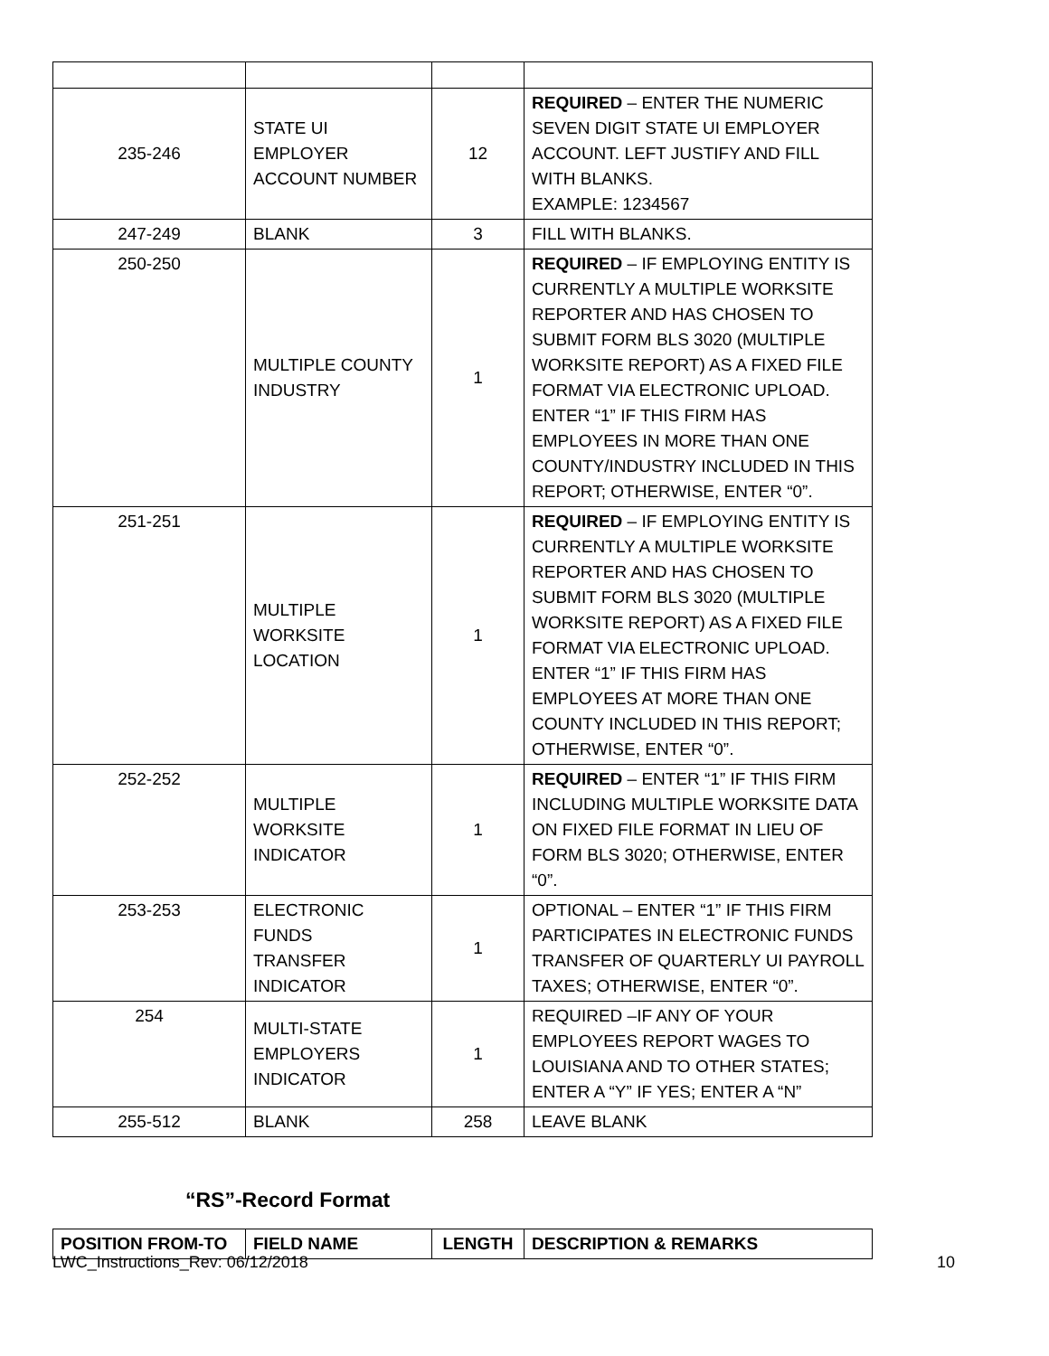| 235-246 | STATE UI EMPLOYER ACCOUNT NUMBER | 12 | REQUIRED – ENTER THE NUMERIC SEVEN DIGIT STATE UI EMPLOYER ACCOUNT. LEFT JUSTIFY AND FILL WITH BLANKS. EXAMPLE: 1234567 |
| 247-249 | BLANK | 3 | FILL WITH BLANKS. |
| 250-250 | MULTIPLE COUNTY INDUSTRY | 1 | REQUIRED – IF EMPLOYING ENTITY IS CURRENTLY A MULTIPLE WORKSITE REPORTER AND HAS CHOSEN TO SUBMIT FORM BLS 3020 (MULTIPLE WORKSITE REPORT) AS A FIXED FILE FORMAT VIA ELECTRONIC UPLOAD. ENTER “1” IF THIS FIRM HAS EMPLOYEES IN MORE THAN ONE COUNTY/INDUSTRY INCLUDED IN THIS REPORT; OTHERWISE, ENTER “0”. |
| 251-251 | MULTIPLE WORKSITE LOCATION | 1 | REQUIRED – IF EMPLOYING ENTITY IS CURRENTLY A MULTIPLE WORKSITE REPORTER AND HAS CHOSEN TO SUBMIT FORM BLS 3020 (MULTIPLE WORKSITE REPORT) AS A FIXED FILE FORMAT VIA ELECTRONIC UPLOAD. ENTER “1” IF THIS FIRM HAS EMPLOYEES AT MORE THAN ONE COUNTY INCLUDED IN THIS REPORT; OTHERWISE, ENTER “0”. |
| 252-252 | MULTIPLE WORKSITE INDICATOR | 1 | REQUIRED – ENTER “1” IF THIS FIRM INCLUDING MULTIPLE WORKSITE DATA ON FIXED FILE FORMAT IN LIEU OF FORM BLS 3020; OTHERWISE, ENTER “0”. |
| 253-253 | ELECTRONIC FUNDS TRANSFER INDICATOR | 1 | OPTIONAL – ENTER “1” IF THIS FIRM PARTICIPATES IN ELECTRONIC FUNDS TRANSFER OF QUARTERLY UI PAYROLL TAXES; OTHERWISE, ENTER “0”. |
| 254 | MULTI-STATE EMPLOYERS INDICATOR | 1 | REQUIRED –IF ANY OF YOUR EMPLOYEES REPORT WAGES TO LOUISIANA AND TO OTHER STATES; ENTER A “Y” IF YES; ENTER A “N” |
| 255-512 | BLANK | 258 | LEAVE BLANK |
“RS”-Record Format
| POSITION FROM-TO | FIELD NAME | LENGTH | DESCRIPTION & REMARKS |
| --- | --- | --- | --- |
LWC_Instructions_Rev: 06/12/2018 10